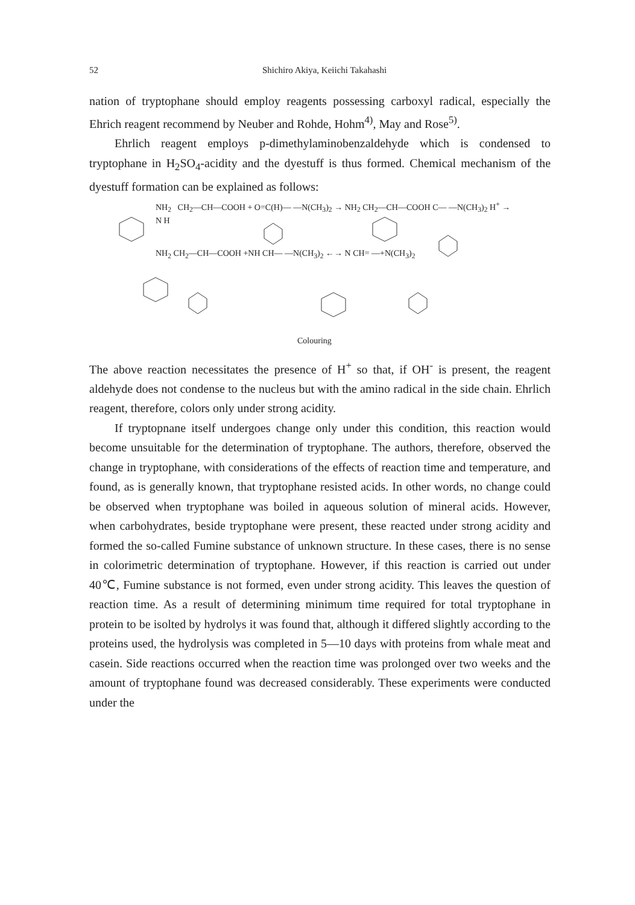52 Shichiro Akiya, Keiichi Takahashi
nation of tryptophane should employ reagents possessing carboxyl radical, especially the Ehrich reagent recommend by Neuber and Rohde, Hohm<sup>4)</sup>, May and Rose<sup>5)</sup>.
Ehrlich reagent employs p-dimethylaminobenzaldehyde which is condensed to tryptophane in H<sub>2</sub>SO<sub>4</sub>-acidity and the dyestuff is thus formed. Chemical mechanism of the dyestuff formation can be explained as follows:
NH<sub>2</sub> CH<sub>2</sub>—CH—COOH + O=C(H)— —N(CH<sub>3</sub>)<sub>2</sub> → NH<sub>2</sub> CH<sub>2</sub>—CH—COOH C— —N(CH<sub>3</sub>)<sub>2</sub> H<sup>+</sup> →
N H
NH<sub>2</sub> CH<sub>2</sub>—CH—COOH +NH CH— —N(CH<sub>3</sub>)<sub>2</sub> ←→ N CH= —+N(CH<sub>3</sub>)<sub>2</sub>
Colouring
The above reaction necessitates the presence of H<sup>+</sup> so that, if OH<sup>-</sup> is present, the reagent aldehyde does not condense to the nucleus but with the amino radical in the side chain. Ehrlich reagent, therefore, colors only under strong acidity.
If tryptopnane itself undergoes change only under this condition, this reaction would become unsuitable for the determination of tryptophane. The authors, therefore, observed the change in tryptophane, with considerations of the effects of reaction time and temperature, and found, as is generally known, that tryptophane resisted acids. In other words, no change could be observed when tryptophane was boiled in aqueous solution of mineral acids. However, when carbohydrates, beside tryptophane were present, these reacted under strong acidity and formed the so-called Fumine substance of unknown structure. In these cases, there is no sense in colorimetric determination of tryptophane. However, if this reaction is carried out under 40℃, Fumine substance is not formed, even under strong acidity. This leaves the question of reaction time. As a result of determining minimum time required for total tryptophane in protein to be isolted by hydrolys it was found that, although it differed slightly according to the proteins used, the hydrolysis was completed in 5—10 days with proteins from whale meat and casein. Side reactions occurred when the reaction time was prolonged over two weeks and the amount of tryptophane found was decreased considerably. These experiments were conducted under the